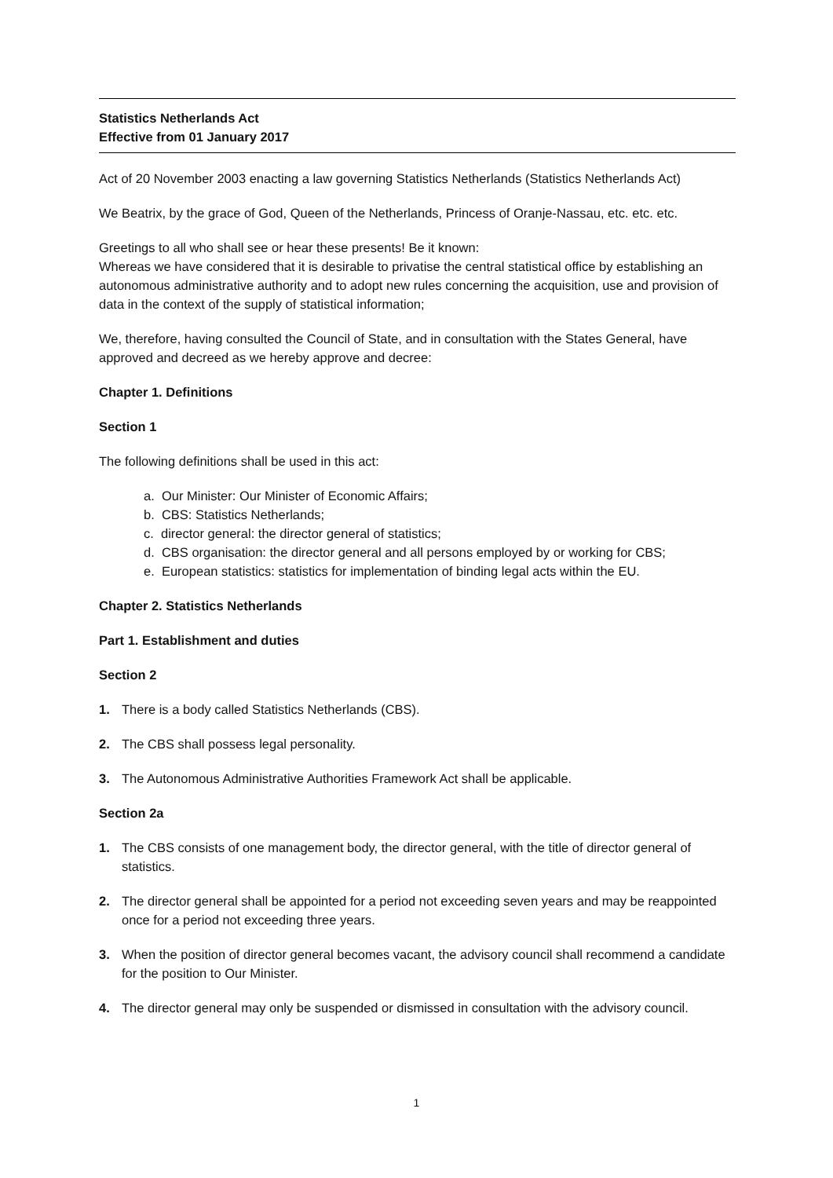Statistics Netherlands Act
Effective from 01 January 2017
Act of 20 November 2003 enacting a law governing Statistics Netherlands (Statistics Netherlands Act)
We Beatrix, by the grace of God, Queen of the Netherlands, Princess of Oranje-Nassau, etc. etc. etc.
Greetings to all who shall see or hear these presents! Be it known:
Whereas we have considered that it is desirable to privatise the central statistical office by establishing an autonomous administrative authority and to adopt new rules concerning the acquisition, use and provision of data in the context of the supply of statistical information;
We, therefore, having consulted the Council of State, and in consultation with the States General, have approved and decreed as we hereby approve and decree:
Chapter 1. Definitions
Section 1
The following definitions shall be used in this act:
a. Our Minister: Our Minister of Economic Affairs;
b. CBS: Statistics Netherlands;
c. director general: the director general of statistics;
d. CBS organisation: the director general and all persons employed by or working for CBS;
e. European statistics: statistics for implementation of binding legal acts within the EU.
Chapter 2. Statistics Netherlands
Part 1. Establishment and duties
Section 2
1. There is a body called Statistics Netherlands (CBS).
2. The CBS shall possess legal personality.
3. The Autonomous Administrative Authorities Framework Act shall be applicable.
Section 2a
1. The CBS consists of one management body, the director general, with the title of director general of statistics.
2. The director general shall be appointed for a period not exceeding seven years and may be reappointed once for a period not exceeding three years.
3. When the position of director general becomes vacant, the advisory council shall recommend a candidate for the position to Our Minister.
4. The director general may only be suspended or dismissed in consultation with the advisory council.
1